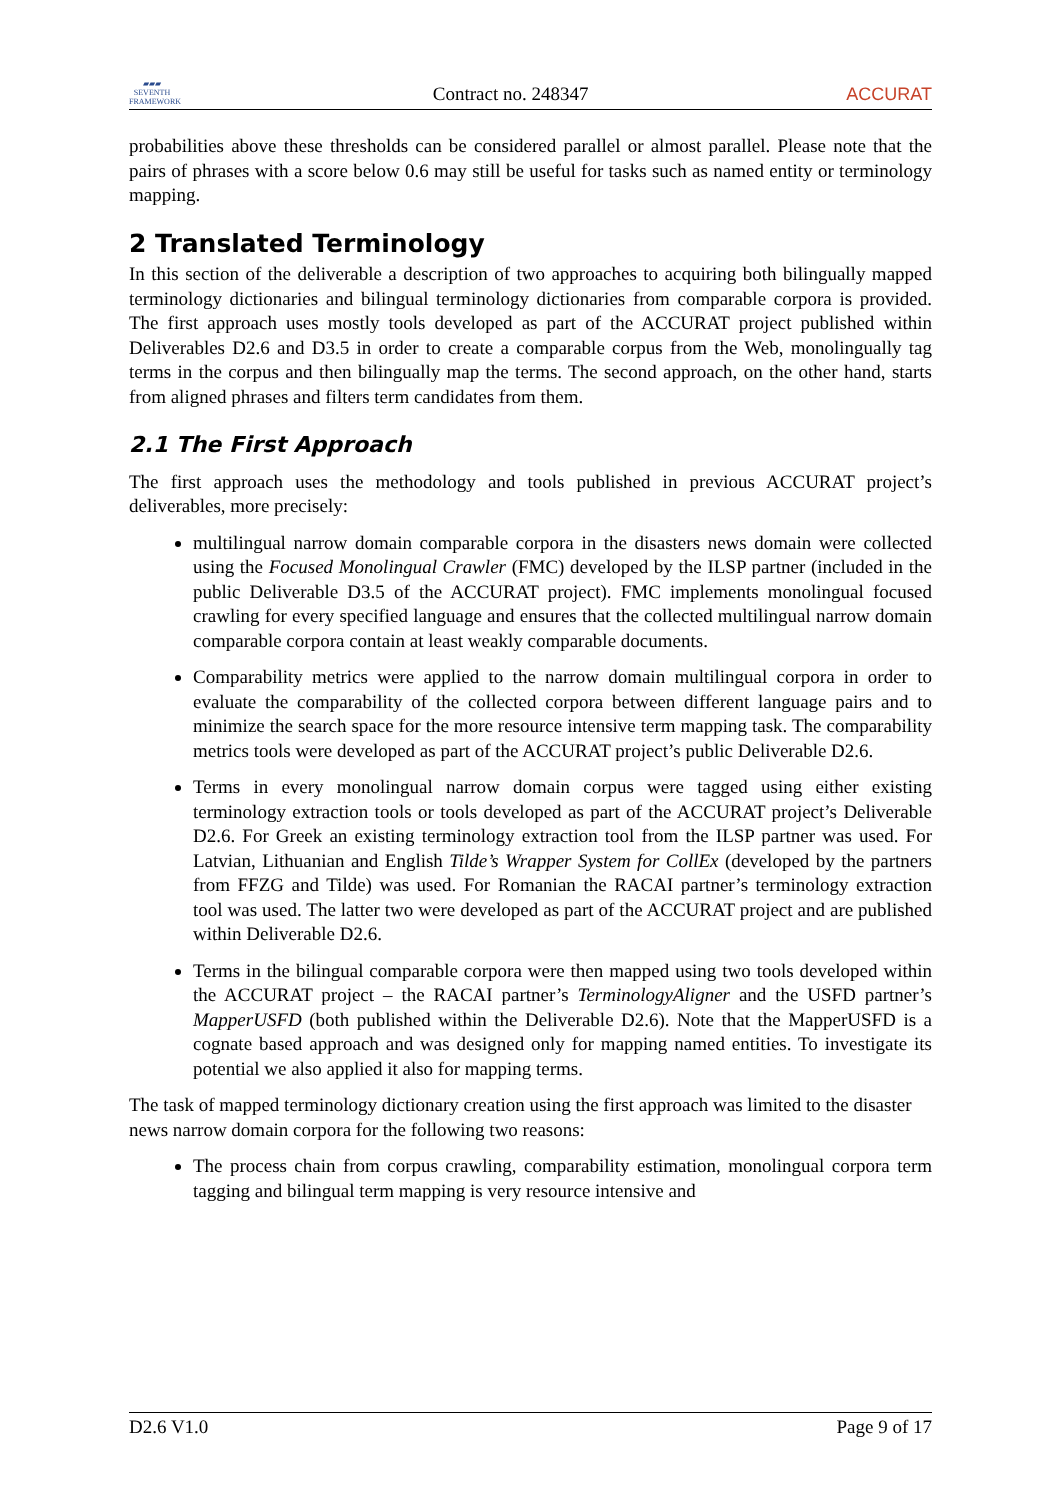▰▰▰
SEVENTH FRAMEWORK
Contract no. 248347
ACCURAT
probabilities above these thresholds can be considered parallel or almost parallel. Please note that the pairs of phrases with a score below 0.6 may still be useful for tasks such as named entity or terminology mapping.
2 Translated Terminology
In this section of the deliverable a description of two approaches to acquiring both bilingually mapped terminology dictionaries and bilingual terminology dictionaries from comparable corpora is provided. The first approach uses mostly tools developed as part of the ACCURAT project published within Deliverables D2.6 and D3.5 in order to create a comparable corpus from the Web, monolingually tag terms in the corpus and then bilingually map the terms. The second approach, on the other hand, starts from aligned phrases and filters term candidates from them.
2.1 The First Approach
The first approach uses the methodology and tools published in previous ACCURAT project’s deliverables, more precisely:
multilingual narrow domain comparable corpora in the disasters news domain were collected using the Focused Monolingual Crawler (FMC) developed by the ILSP partner (included in the public Deliverable D3.5 of the ACCURAT project). FMC implements monolingual focused crawling for every specified language and ensures that the collected multilingual narrow domain comparable corpora contain at least weakly comparable documents.
Comparability metrics were applied to the narrow domain multilingual corpora in order to evaluate the comparability of the collected corpora between different language pairs and to minimize the search space for the more resource intensive term mapping task. The comparability metrics tools were developed as part of the ACCURAT project’s public Deliverable D2.6.
Terms in every monolingual narrow domain corpus were tagged using either existing terminology extraction tools or tools developed as part of the ACCURAT project’s Deliverable D2.6. For Greek an existing terminology extraction tool from the ILSP partner was used. For Latvian, Lithuanian and English Tilde’s Wrapper System for CollEx (developed by the partners from FFZG and Tilde) was used. For Romanian the RACAI partner’s terminology extraction tool was used. The latter two were developed as part of the ACCURAT project and are published within Deliverable D2.6.
Terms in the bilingual comparable corpora were then mapped using two tools developed within the ACCURAT project – the RACAI partner’s TerminologyAligner and the USFD partner’s MapperUSFD (both published within the Deliverable D2.6). Note that the MapperUSFD is a cognate based approach and was designed only for mapping named entities. To investigate its potential we also applied it also for mapping terms.
The task of mapped terminology dictionary creation using the first approach was limited to the disaster news narrow domain corpora for the following two reasons:
The process chain from corpus crawling, comparability estimation, monolingual corpora term tagging and bilingual term mapping is very resource intensive and
D2.6 V1.0 Page 9 of 17